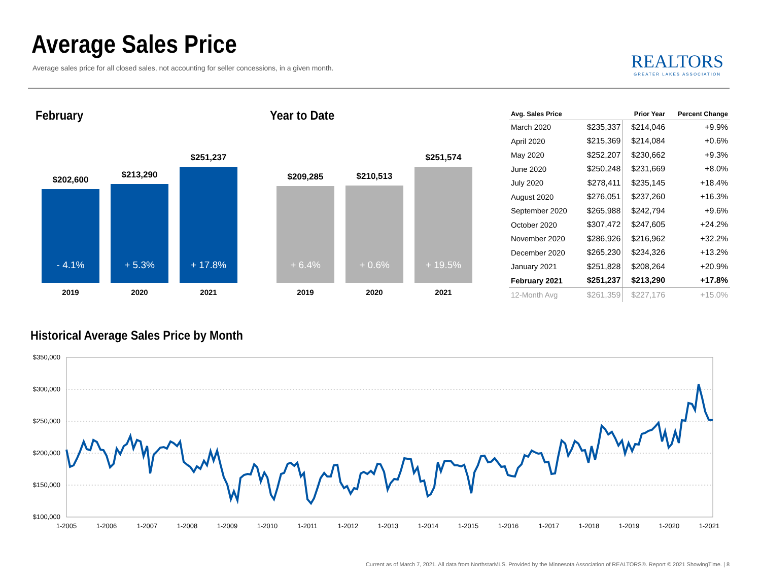Average Sales Price
Average sales price for all closed sales, not accounting for seller concessions, in a given month.
REALTORS
GREATER LAKES ASSOCIATION
February
$202,600
- 4.1%
2019
$213,290
+ 5.3%
2020
$251,237
+ 17.8%
2021
Year to Date
$209,285
+ 6.4%
2019
$210,513
+ 0.6%
2020
$251,574
+ 19.5%
2021
| Avg. Sales Price | | Prior Year | Percent Change |
| --- | --- | --- | --- |
| March 2020 | $235,337 | $214,046 | +9.9% |
| April 2020 | $215,369 | $214,084 | +0.6% |
| May 2020 | $252,207 | $230,662 | +9.3% |
| June 2020 | $250,248 | $231,669 | +8.0% |
| July 2020 | $278,411 | $235,145 | +18.4% |
| August 2020 | $276,051 | $237,260 | +16.3% |
| September 2020 | $265,988 | $242,794 | +9.6% |
| October 2020 | $307,472 | $247,605 | +24.2% |
| November 2020 | $286,926 | $216,962 | +32.2% |
| December 2020 | $265,230 | $234,326 | +13.2% |
| January 2021 | $251,828 | $208,264 | +20.9% |
| February 2021 | $251,237 | $213,290 | +17.8% |
| 12-Month Avg | $261,359 | $227,176 | +15.0% |
Historical Average Sales Price by Month
$350,000
$300,000
$250,000
$200,000
$150,000
$100,000
1-2005
1-2006
1-2007
1-2008
1-2009
1-2010
1-2011
1-2012
1-2013
1-2014
1-2015
1-2016
1-2017
1-2018
1-2019
1-2020
1-2021
Current as of March 7, 2021. All data from NorthstarMLS. Provided by the Minnesota Association of REALTORS®. Report © 2021 ShowingTime. | 8